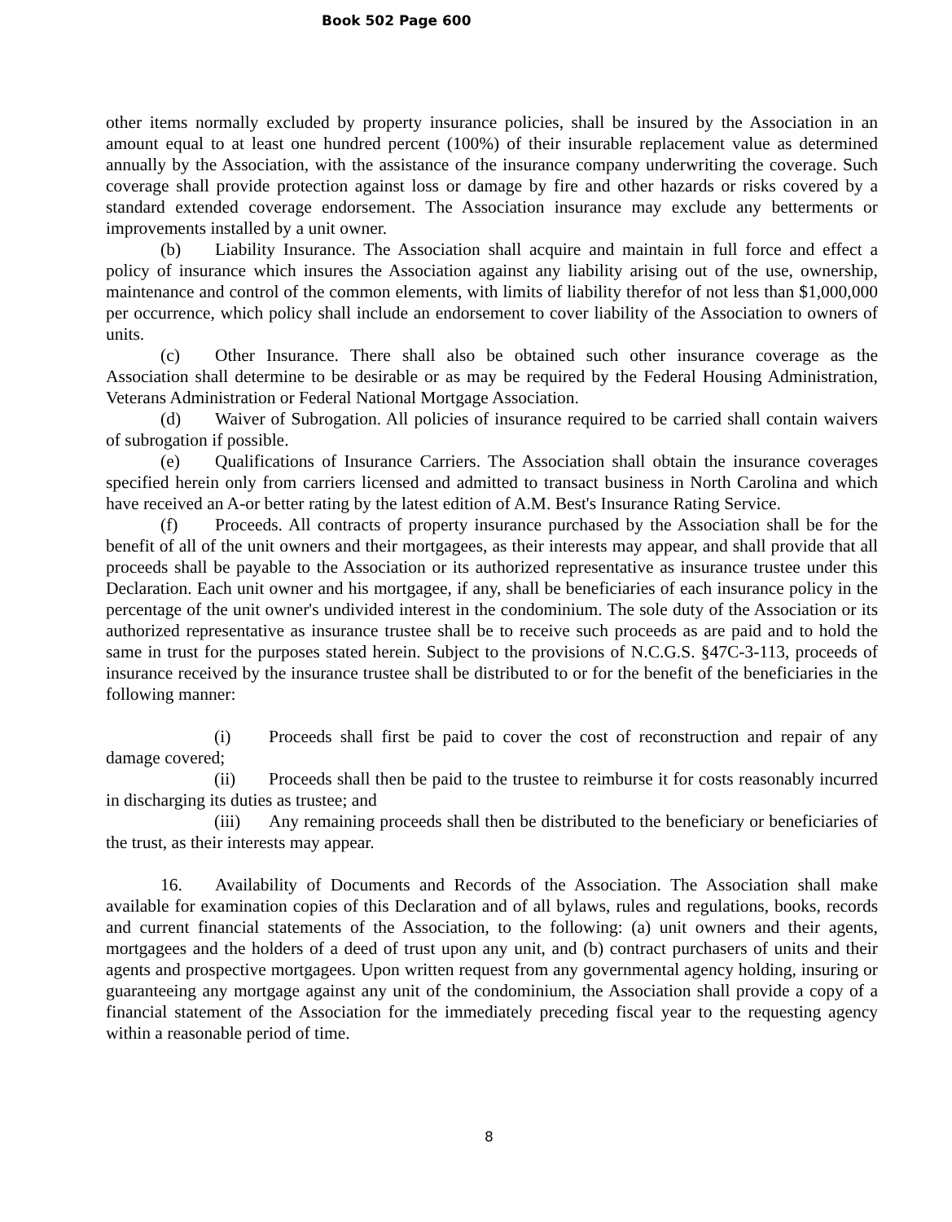Book 502 Page 600
other items normally excluded by property insurance policies, shall be insured by the Association in an amount equal to at least one hundred percent (100%) of their insurable replacement value as determined annually by the Association, with the assistance of the insurance company underwriting the coverage. Such coverage shall provide protection against loss or damage by fire and other hazards or risks covered by a standard extended coverage endorsement. The Association insurance may exclude any betterments or improvements installed by a unit owner.
(b) Liability Insurance. The Association shall acquire and maintain in full force and effect a policy of insurance which insures the Association against any liability arising out of the use, ownership, maintenance and control of the common elements, with limits of liability therefor of not less than $1,000,000 per occurrence, which policy shall include an endorsement to cover liability of the Association to owners of units.
(c) Other Insurance. There shall also be obtained such other insurance coverage as the Association shall determine to be desirable or as may be required by the Federal Housing Administration, Veterans Administration or Federal National Mortgage Association.
(d) Waiver of Subrogation. All policies of insurance required to be carried shall contain waivers of subrogation if possible.
(e) Qualifications of Insurance Carriers. The Association shall obtain the insurance coverages specified herein only from carriers licensed and admitted to transact business in North Carolina and which have received an A-or better rating by the latest edition of A.M. Best's Insurance Rating Service.
(f) Proceeds. All contracts of property insurance purchased by the Association shall be for the benefit of all of the unit owners and their mortgagees, as their interests may appear, and shall provide that all proceeds shall be payable to the Association or its authorized representative as insurance trustee under this Declaration. Each unit owner and his mortgagee, if any, shall be beneficiaries of each insurance policy in the percentage of the unit owner's undivided interest in the condominium. The sole duty of the Association or its authorized representative as insurance trustee shall be to receive such proceeds as are paid and to hold the same in trust for the purposes stated herein. Subject to the provisions of N.C.G.S. §47C-3-113, proceeds of insurance received by the insurance trustee shall be distributed to or for the benefit of the beneficiaries in the following manner:
(i) Proceeds shall first be paid to cover the cost of reconstruction and repair of any damage covered;
(ii) Proceeds shall then be paid to the trustee to reimburse it for costs reasonably incurred in discharging its duties as trustee; and
(iii) Any remaining proceeds shall then be distributed to the beneficiary or beneficiaries of the trust, as their interests may appear.
16. Availability of Documents and Records of the Association. The Association shall make available for examination copies of this Declaration and of all bylaws, rules and regulations, books, records and current financial statements of the Association, to the following: (a) unit owners and their agents, mortgagees and the holders of a deed of trust upon any unit, and (b) contract purchasers of units and their agents and prospective mortgagees. Upon written request from any governmental agency holding, insuring or guaranteeing any mortgage against any unit of the condominium, the Association shall provide a copy of a financial statement of the Association for the immediately preceding fiscal year to the requesting agency within a reasonable period of time.
8